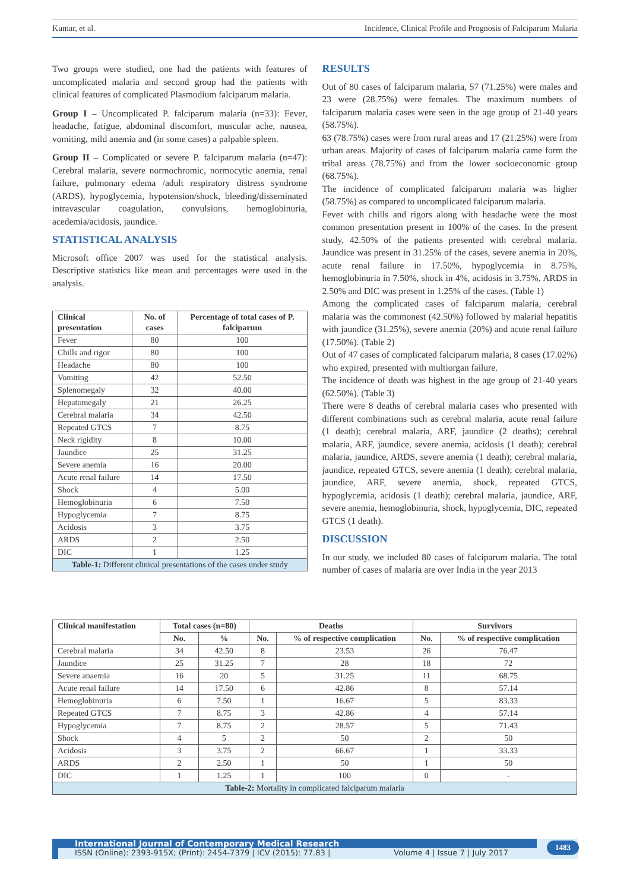Kumar, et al. Incidence, Clinical Profile and Prognosis of Falciparum Malaria
Two groups were studied, one had the patients with features of uncomplicated malaria and second group had the patients with clinical features of complicated Plasmodium falciparum malaria.
Group I – Uncomplicated P. falciparum malaria (n=33): Fever, headache, fatigue, abdominal discomfort, muscular ache, nausea, vomiting, mild anemia and (in some cases) a palpable spleen.
Group II – Complicated or severe P. falciparum malaria (n=47): Cerebral malaria, severe normochromic, normocytic anemia, renal failure, pulmonary edema /adult respiratory distress syndrome (ARDS), hypoglycemia, hypotension/shock, bleeding/disseminated intravascular coagulation, convulsions, hemoglobinuria, acedemia/acidosis, jaundice.
STATISTICAL ANALYSIS
Microsoft office 2007 was used for the statistical analysis. Descriptive statistics like mean and percentages were used in the analysis.
| Clinical presentation | No. of cases | Percentage of total cases of P. falciparum |
| --- | --- | --- |
| Fever | 80 | 100 |
| Chills and rigor | 80 | 100 |
| Headache | 80 | 100 |
| Vomiting | 42 | 52.50 |
| Splenomegaly | 32 | 40.00 |
| Hepatomegaly | 21 | 26.25 |
| Cerebral malaria | 34 | 42.50 |
| Repeated GTCS | 7 | 8.75 |
| Neck rigidity | 8 | 10.00 |
| Jaundice | 25 | 31.25 |
| Severe anemia | 16 | 20.00 |
| Acute renal failure | 14 | 17.50 |
| Shock | 4 | 5.00 |
| Hemoglobinuria | 6 | 7.50 |
| Hypoglycemia | 7 | 8.75 |
| Acidosis | 3 | 3.75 |
| ARDS | 2 | 2.50 |
| DIC | 1 | 1.25 |
| Table-1: Different clinical presentations of the cases under study | | |
RESULTS
Out of 80 cases of falciparum malaria, 57 (71.25%) were males and 23 were (28.75%) were females. The maximum numbers of falciparum malaria cases were seen in the age group of 21-40 years (58.75%).
63 (78.75%) cases were from rural areas and 17 (21.25%) were from urban areas. Majority of cases of falciparum malaria came form the tribal areas (78.75%) and from the lower socioeconomic group (68.75%).
The incidence of complicated falciparum malaria was higher (58.75%) as compared to uncomplicated falciparum malaria.
Fever with chills and rigors along with headache were the most common presentation present in 100% of the cases. In the present study, 42.50% of the patients presented with cerebral malaria. Jaundice was present in 31.25% of the cases, severe anemia in 20%, acute renal failure in 17.50%, hypoglycemia in 8.75%, hemoglobinuria in 7.50%, shock in 4%, acidosis in 3.75%, ARDS in 2.50% and DIC was present in 1.25% of the cases. (Table 1)
Among the complicated cases of falciparum malaria, cerebral malaria was the commonest (42.50%) followed by malarial hepatitis with jaundice (31.25%), severe anemia (20%) and acute renal failure (17.50%). (Table 2)
Out of 47 cases of complicated falciparum malaria, 8 cases (17.02%) who expired, presented with multiorgan failure.
The incidence of death was highest in the age group of 21-40 years (62.50%). (Table 3)
There were 8 deaths of cerebral malaria cases who presented with different combinations such as cerebral malaria, acute renal failure (1 death); cerebral malaria, ARF, jaundice (2 deaths); cerebral malaria, ARF, jaundice, severe anemia, acidosis (1 death); cerebral malaria, jaundice, ARDS, severe anemia (1 death); cerebral malaria, jaundice, repeated GTCS, severe anemia (1 death); cerebral malaria, jaundice, ARF, severe anemia, shock, repeated GTCS, hypoglycemia, acidosis (1 death); cerebral malaria, jaundice, ARF, severe anemia, hemoglobinuria, shock, hypoglycemia, DIC, repeated GTCS (1 death).
DISCUSSION
In our study, we included 80 cases of falciparum malaria. The total number of cases of malaria are over India in the year 2013
| Clinical manifestation | Total cases (n=80) | | Deaths | | Survivors | |
| --- | --- | --- | --- | --- | --- | --- |
| | No. | % | No. | % of respective complication | No. | % of respective complication |
| Cerebral malaria | 34 | 42.50 | 8 | 23.53 | 26 | 76.47 |
| Jaundice | 25 | 31.25 | 7 | 28 | 18 | 72 |
| Severe anaemia | 16 | 20 | 5 | 31.25 | 11 | 68.75 |
| Acute renal failure | 14 | 17.50 | 6 | 42.86 | 8 | 57.14 |
| Hemoglobinuria | 6 | 7.50 | 1 | 16.67 | 5 | 83.33 |
| Repeated GTCS | 7 | 8.75 | 3 | 42.86 | 4 | 57.14 |
| Hypoglycemia | 7 | 8.75 | 2 | 28.57 | 5 | 71.43 |
| Shock | 4 | 5 | 2 | 50 | 2 | 50 |
| Acidosis | 3 | 3.75 | 2 | 66.67 | 1 | 33.33 |
| ARDS | 2 | 2.50 | 1 | 50 | 1 | 50 |
| DIC | 1 | 1.25 | 1 | 100 | 0 | - |
| Table-2: Mortality in complicated falciparum malaria | | | | | | |
International Journal of Contemporary Medical Research
ISSN (Online): 2393-915X; (Print): 2454-7379 | ICV (2015): 77.83 | Volume 4 | Issue 7 | July 2017
1483